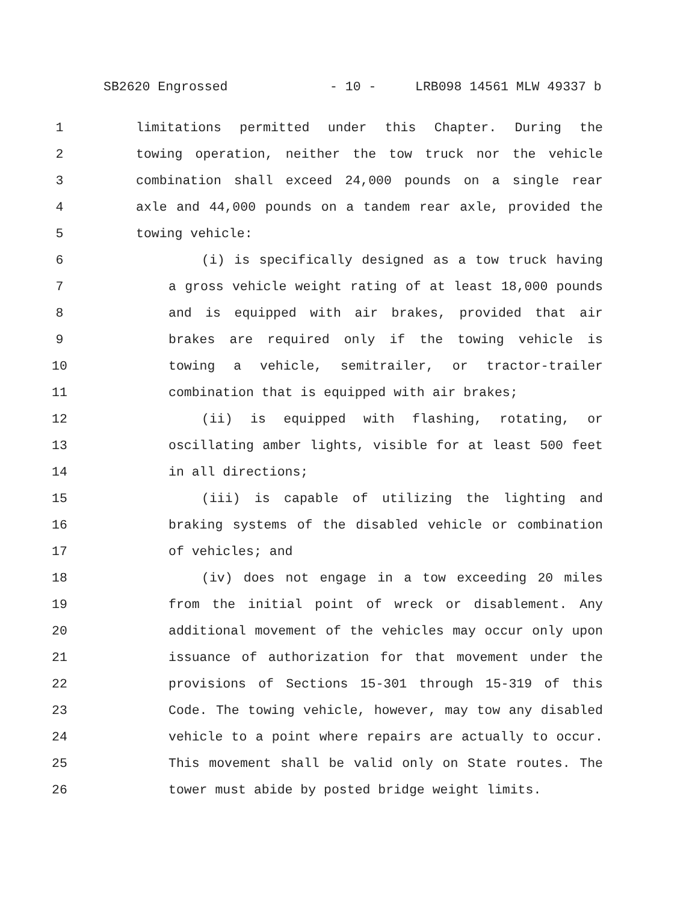SB2620 Engrossed - 10 - LRB098 14561 MLW 49337 b
1 limitations permitted under this Chapter. During the
2 towing operation, neither the tow truck nor the vehicle
3 combination shall exceed 24,000 pounds on a single rear
4 axle and 44,000 pounds on a tandem rear axle, provided the
5 towing vehicle:
6 (i) is specifically designed as a tow truck having
7 a gross vehicle weight rating of at least 18,000 pounds
8 and is equipped with air brakes, provided that air
9 brakes are required only if the towing vehicle is
10 towing a vehicle, semitrailer, or tractor-trailer
11 combination that is equipped with air brakes;
12 (ii) is equipped with flashing, rotating, or
13 oscillating amber lights, visible for at least 500 feet
14 in all directions;
15 (iii) is capable of utilizing the lighting and
16 braking systems of the disabled vehicle or combination
17 of vehicles; and
18 (iv) does not engage in a tow exceeding 20 miles
19 from the initial point of wreck or disablement. Any
20 additional movement of the vehicles may occur only upon
21 issuance of authorization for that movement under the
22 provisions of Sections 15-301 through 15-319 of this
23 Code. The towing vehicle, however, may tow any disabled
24 vehicle to a point where repairs are actually to occur.
25 This movement shall be valid only on State routes. The
26 tower must abide by posted bridge weight limits.